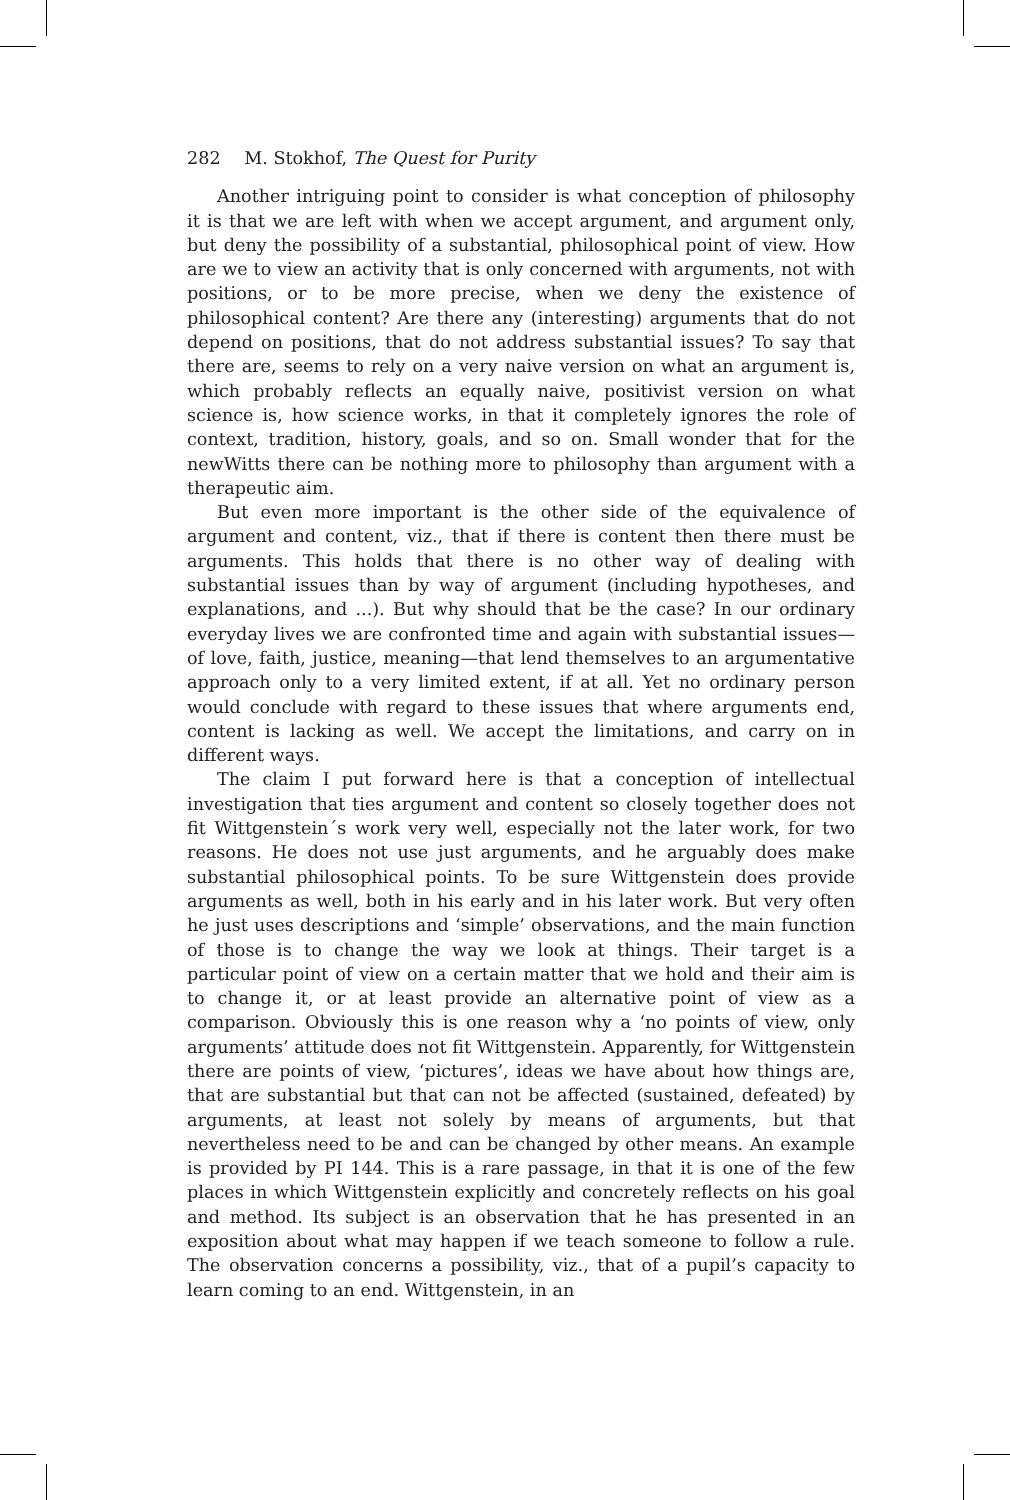282 M. Stokhof, The Quest for Purity
Another intriguing point to consider is what conception of philosophy it is that we are left with when we accept argument, and argument only, but deny the possibility of a substantial, philosophical point of view. How are we to view an activity that is only concerned with arguments, not with positions, or to be more precise, when we deny the existence of philosophical content? Are there any (interesting) arguments that do not depend on positions, that do not address substantial issues? To say that there are, seems to rely on a very naive version on what an argument is, which probably reflects an equally naive, positivist version on what science is, how science works, in that it completely ignores the role of context, tradition, history, goals, and so on. Small wonder that for the newWitts there can be nothing more to philosophy than argument with a therapeutic aim.
But even more important is the other side of the equivalence of argument and content, viz., that if there is content then there must be arguments. This holds that there is no other way of dealing with substantial issues than by way of argument (including hypotheses, and explanations, and ...). But why should that be the case? In our ordinary everyday lives we are confronted time and again with substantial issues—of love, faith, justice, meaning—that lend themselves to an argumentative approach only to a very limited extent, if at all. Yet no ordinary person would conclude with regard to these issues that where arguments end, content is lacking as well. We accept the limitations, and carry on in different ways.
The claim I put forward here is that a conception of intellectual investigation that ties argument and content so closely together does not fit Wittgenstein´s work very well, especially not the later work, for two reasons. He does not use just arguments, and he arguably does make substantial philosophical points. To be sure Wittgenstein does provide arguments as well, both in his early and in his later work. But very often he just uses descriptions and ‘simple’ observations, and the main function of those is to change the way we look at things. Their target is a particular point of view on a certain matter that we hold and their aim is to change it, or at least provide an alternative point of view as a comparison. Obviously this is one reason why a ‘no points of view, only arguments’ attitude does not fit Wittgenstein. Apparently, for Wittgenstein there are points of view, ‘pictures’, ideas we have about how things are, that are substantial but that can not be affected (sustained, defeated) by arguments, at least not solely by means of arguments, but that nevertheless need to be and can be changed by other means. An example is provided by PI 144. This is a rare passage, in that it is one of the few places in which Wittgenstein explicitly and concretely reflects on his goal and method. Its subject is an observation that he has presented in an exposition about what may happen if we teach someone to follow a rule. The observation concerns a possibility, viz., that of a pupil’s capacity to learn coming to an end. Wittgenstein, in an